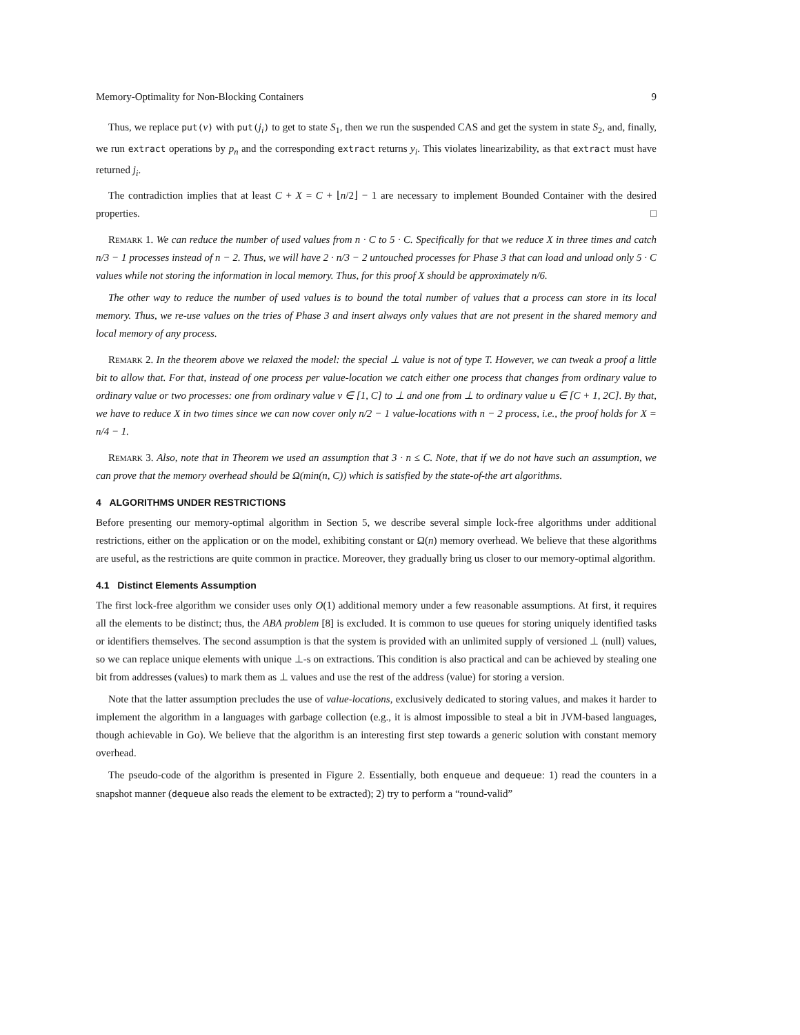Memory-Optimality for Non-Blocking Containers 9
Thus, we replace put(v) with put(j<sub>i</sub>) to get to state S<sub>1</sub>, then we run the suspended CAS and get the system in state S<sub>2</sub>, and, finally, we run extract operations by p<sub>n</sub> and the corresponding extract returns y<sub>i</sub>. This violates linearizability, as that extract must have returned j<sub>i</sub>.
The contradiction implies that at least C + X = C + ⌊n/2⌋ − 1 are necessary to implement Bounded Container with the desired properties. □
Remark 1. We can reduce the number of used values from n · C to 5 · C. Specifically for that we reduce X in three times and catch n/3 − 1 processes instead of n − 2. Thus, we will have 2 · n/3 − 2 untouched processes for Phase 3 that can load and unload only 5 · C values while not storing the information in local memory. Thus, for this proof X should be approximately n/6.
The other way to reduce the number of used values is to bound the total number of values that a process can store in its local memory. Thus, we re-use values on the tries of Phase 3 and insert always only values that are not present in the shared memory and local memory of any process.
Remark 2. In the theorem above we relaxed the model: the special ⊥ value is not of type T. However, we can tweak a proof a little bit to allow that. For that, instead of one process per value-location we catch either one process that changes from ordinary value to ordinary value or two processes: one from ordinary value v ∈ [1, C] to ⊥ and one from ⊥ to ordinary value u ∈ [C + 1, 2C]. By that, we have to reduce X in two times since we can now cover only n/2 − 1 value-locations with n − 2 process, i.e., the proof holds for X = n/4 − 1.
Remark 3. Also, note that in Theorem we used an assumption that 3 · n ≤ C. Note, that if we do not have such an assumption, we can prove that the memory overhead should be Ω(min(n, C)) which is satisfied by the state-of-the art algorithms.
4 ALGORITHMS UNDER RESTRICTIONS
Before presenting our memory-optimal algorithm in Section 5, we describe several simple lock-free algorithms under additional restrictions, either on the application or on the model, exhibiting constant or Ω(n) memory overhead. We believe that these algorithms are useful, as the restrictions are quite common in practice. Moreover, they gradually bring us closer to our memory-optimal algorithm.
4.1 Distinct Elements Assumption
The first lock-free algorithm we consider uses only O(1) additional memory under a few reasonable assumptions. At first, it requires all the elements to be distinct; thus, the ABA problem [8] is excluded. It is common to use queues for storing uniquely identified tasks or identifiers themselves. The second assumption is that the system is provided with an unlimited supply of versioned ⊥ (null) values, so we can replace unique elements with unique ⊥-s on extractions. This condition is also practical and can be achieved by stealing one bit from addresses (values) to mark them as ⊥ values and use the rest of the address (value) for storing a version.
Note that the latter assumption precludes the use of value-locations, exclusively dedicated to storing values, and makes it harder to implement the algorithm in a languages with garbage collection (e.g., it is almost impossible to steal a bit in JVM-based languages, though achievable in Go). We believe that the algorithm is an interesting first step towards a generic solution with constant memory overhead.
The pseudo-code of the algorithm is presented in Figure 2. Essentially, both enqueue and dequeue: 1) read the counters in a snapshot manner (dequeue also reads the element to be extracted); 2) try to perform a “round-valid”